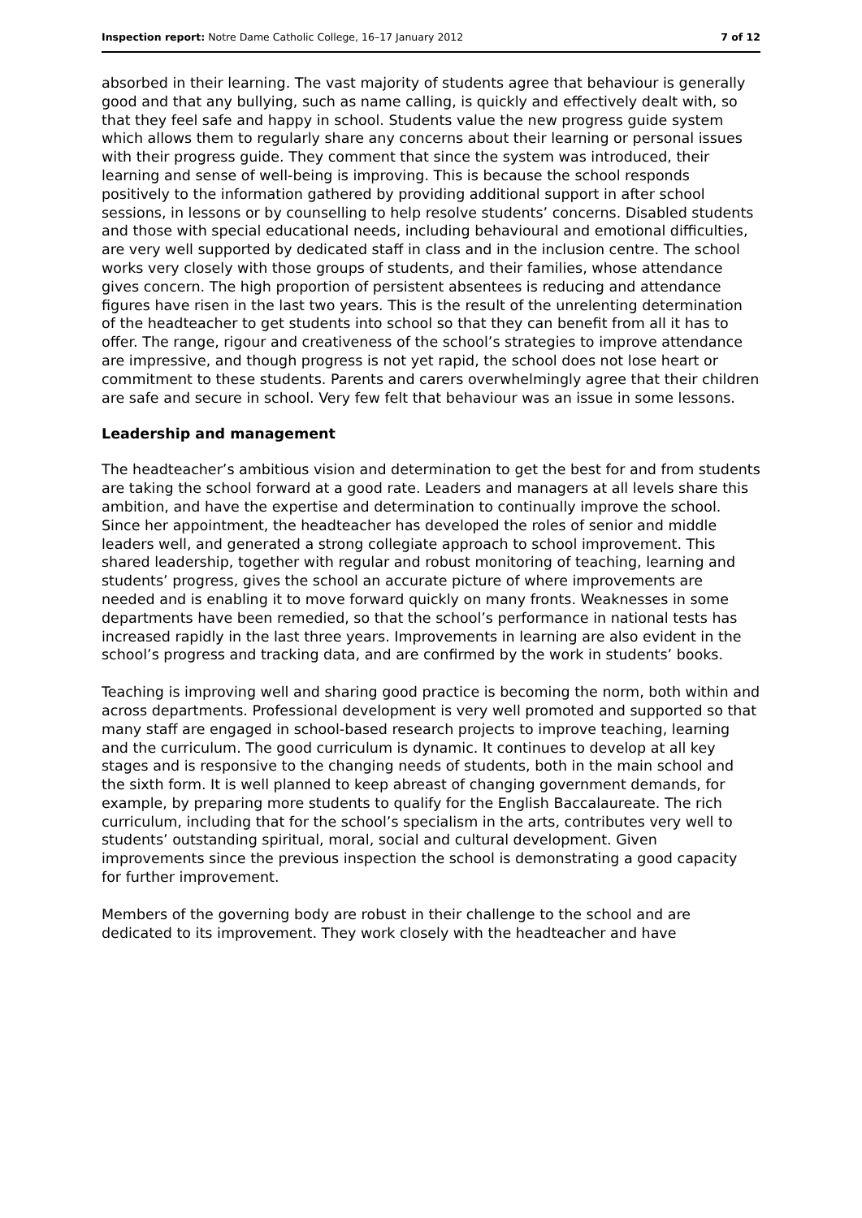Inspection report: Notre Dame Catholic College, 16–17 January 2012 7 of 12
absorbed in their learning. The vast majority of students agree that behaviour is generally good and that any bullying, such as name calling, is quickly and effectively dealt with, so that they feel safe and happy in school. Students value the new progress guide system which allows them to regularly share any concerns about their learning or personal issues with their progress guide. They comment that since the system was introduced, their learning and sense of well-being is improving. This is because the school responds positively to the information gathered by providing additional support in after school sessions, in lessons or by counselling to help resolve students’ concerns. Disabled students and those with special educational needs, including behavioural and emotional difficulties, are very well supported by dedicated staff in class and in the inclusion centre. The school works very closely with those groups of students, and their families, whose attendance gives concern. The high proportion of persistent absentees is reducing and attendance figures have risen in the last two years. This is the result of the unrelenting determination of the headteacher to get students into school so that they can benefit from all it has to offer. The range, rigour and creativeness of the school’s strategies to improve attendance are impressive, and though progress is not yet rapid, the school does not lose heart or commitment to these students. Parents and carers overwhelmingly agree that their children are safe and secure in school. Very few felt that behaviour was an issue in some lessons.
Leadership and management
The headteacher’s ambitious vision and determination to get the best for and from students are taking the school forward at a good rate. Leaders and managers at all levels share this ambition, and have the expertise and determination to continually improve the school. Since her appointment, the headteacher has developed the roles of senior and middle leaders well, and generated a strong collegiate approach to school improvement. This shared leadership, together with regular and robust monitoring of teaching, learning and students’ progress, gives the school an accurate picture of where improvements are needed and is enabling it to move forward quickly on many fronts. Weaknesses in some departments have been remedied, so that the school’s performance in national tests has increased rapidly in the last three years. Improvements in learning are also evident in the school’s progress and tracking data, and are confirmed by the work in students’ books.
Teaching is improving well and sharing good practice is becoming the norm, both within and across departments. Professional development is very well promoted and supported so that many staff are engaged in school-based research projects to improve teaching, learning and the curriculum. The good curriculum is dynamic. It continues to develop at all key stages and is responsive to the changing needs of students, both in the main school and the sixth form. It is well planned to keep abreast of changing government demands, for example, by preparing more students to qualify for the English Baccalaureate. The rich curriculum, including that for the school’s specialism in the arts, contributes very well to students’ outstanding spiritual, moral, social and cultural development. Given improvements since the previous inspection the school is demonstrating a good capacity for further improvement.
Members of the governing body are robust in their challenge to the school and are dedicated to its improvement. They work closely with the headteacher and have